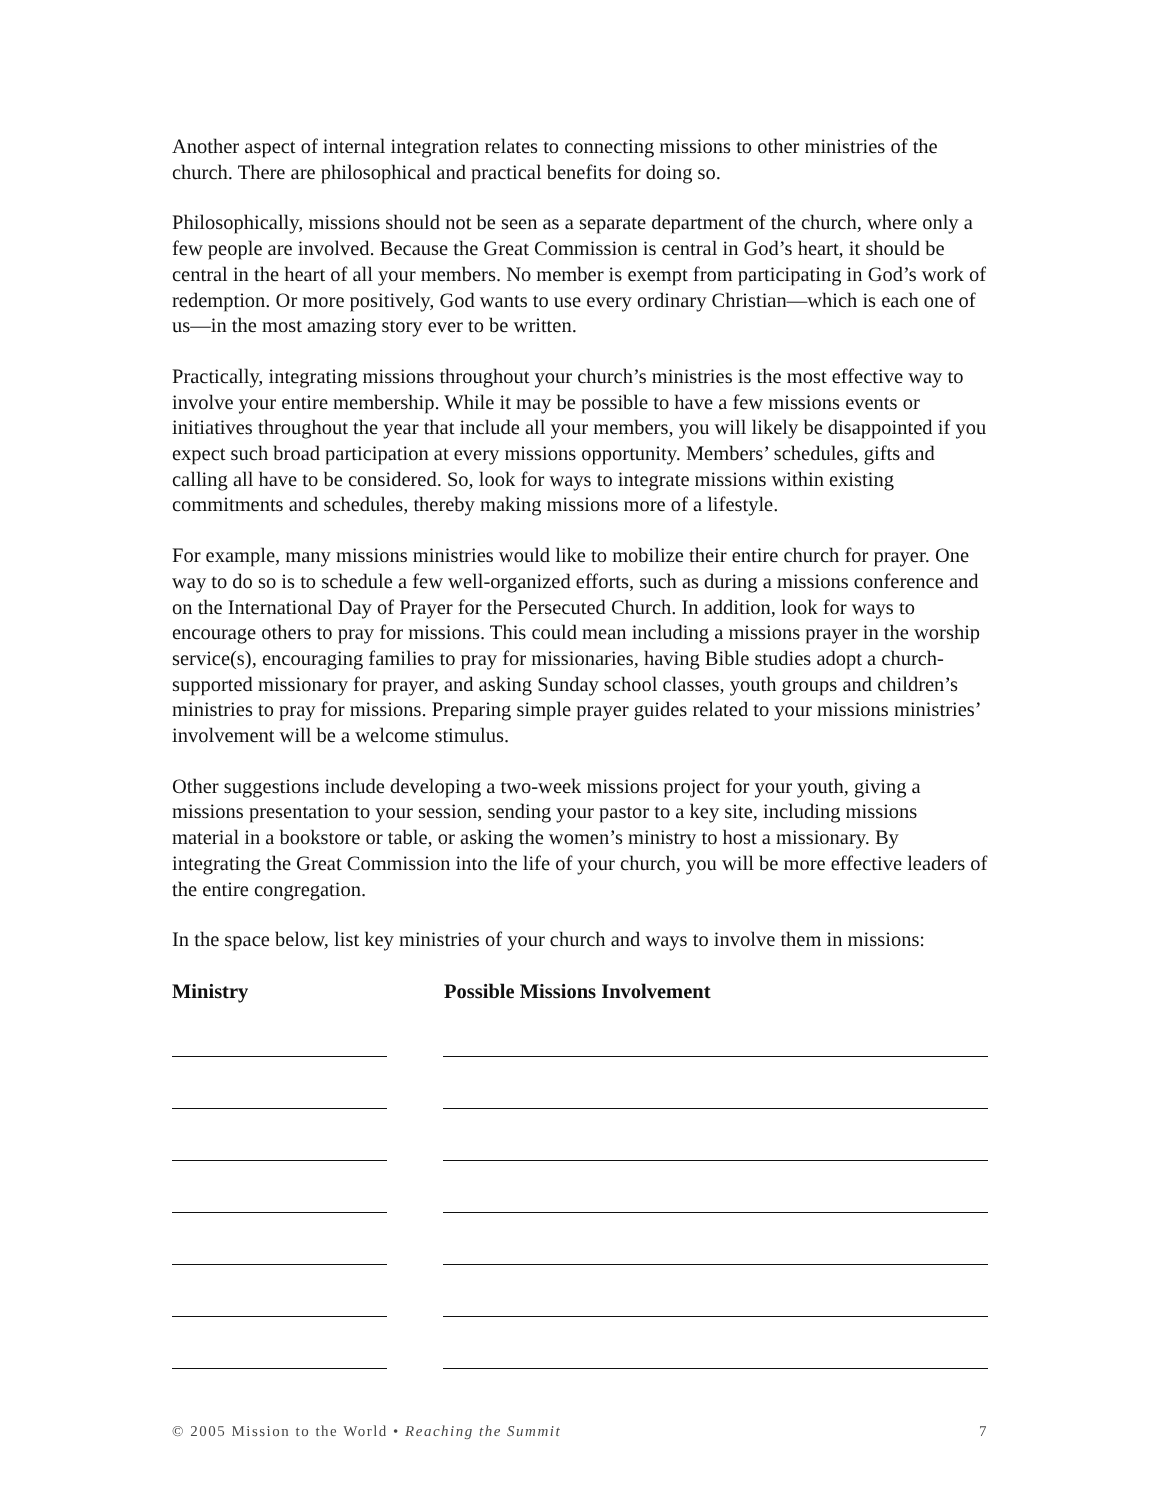Another aspect of internal integration relates to connecting missions to other ministries of the church. There are philosophical and practical benefits for doing so.
Philosophically, missions should not be seen as a separate department of the church, where only a few people are involved. Because the Great Commission is central in God’s heart, it should be central in the heart of all your members. No member is exempt from participating in God’s work of redemption. Or more positively, God wants to use every ordinary Christian—which is each one of us—in the most amazing story ever to be written.
Practically, integrating missions throughout your church’s ministries is the most effective way to involve your entire membership. While it may be possible to have a few missions events or initiatives throughout the year that include all your members, you will likely be disappointed if you expect such broad participation at every missions opportunity. Members’ schedules, gifts and calling all have to be considered. So, look for ways to integrate missions within existing commitments and schedules, thereby making missions more of a lifestyle.
For example, many missions ministries would like to mobilize their entire church for prayer. One way to do so is to schedule a few well-organized efforts, such as during a missions conference and on the International Day of Prayer for the Persecuted Church. In addition, look for ways to encourage others to pray for missions. This could mean including a missions prayer in the worship service(s), encouraging families to pray for missionaries, having Bible studies adopt a church-supported missionary for prayer, and asking Sunday school classes, youth groups and children’s ministries to pray for missions. Preparing simple prayer guides related to your missions ministries’ involvement will be a welcome stimulus.
Other suggestions include developing a two-week missions project for your youth, giving a missions presentation to your session, sending your pastor to a key site, including missions material in a bookstore or table, or asking the women’s ministry to host a missionary. By integrating the Great Commission into the life of your church, you will be more effective leaders of the entire congregation.
In the space below, list key ministries of your church and ways to involve them in missions:
Ministry Possible Missions Involvement
© 2005 Mission to the World • Reaching the Summit 7